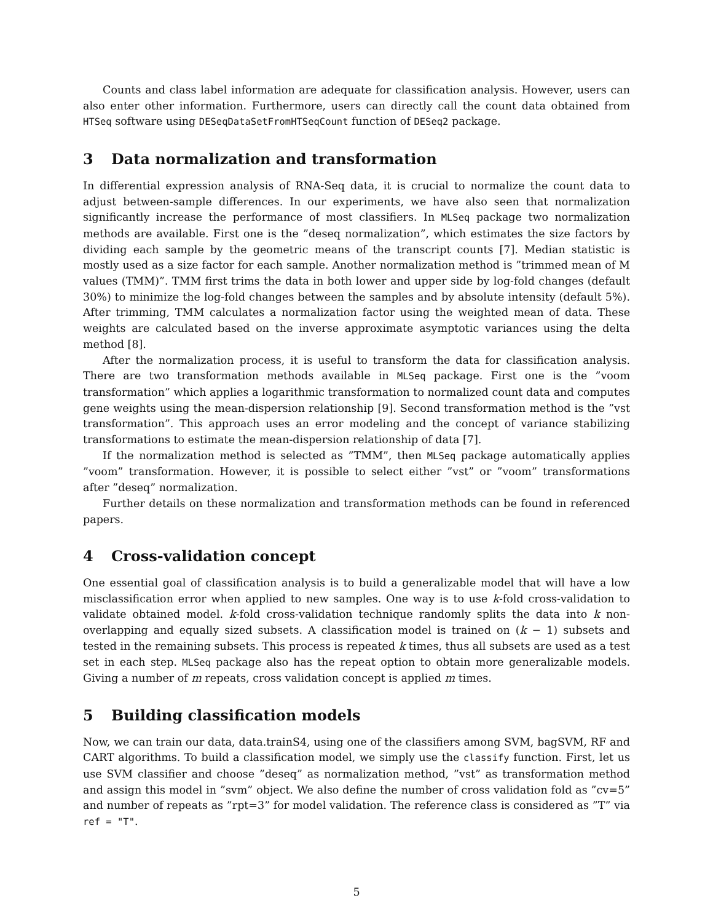Counts and class label information are adequate for classification analysis. However, users can also enter other information. Furthermore, users can directly call the count data obtained from HTSeq software using DESeqDataSetFromHTSeqCount function of DESeq2 package.
3 Data normalization and transformation
In differential expression analysis of RNA-Seq data, it is crucial to normalize the count data to adjust between-sample differences. In our experiments, we have also seen that normalization significantly increase the performance of most classifiers. In MLSeq package two normalization methods are available. First one is the ”deseq normalization”, which estimates the size factors by dividing each sample by the geometric means of the transcript counts [7]. Median statistic is mostly used as a size factor for each sample. Another normalization method is ”trimmed mean of M values (TMM)”. TMM first trims the data in both lower and upper side by log-fold changes (default 30%) to minimize the log-fold changes between the samples and by absolute intensity (default 5%). After trimming, TMM calculates a normalization factor using the weighted mean of data. These weights are calculated based on the inverse approximate asymptotic variances using the delta method [8].
After the normalization process, it is useful to transform the data for classification analysis. There are two transformation methods available in MLSeq package. First one is the ”voom transformation” which applies a logarithmic transformation to normalized count data and computes gene weights using the mean-dispersion relationship [9]. Second transformation method is the ”vst transformation”. This approach uses an error modeling and the concept of variance stabilizing transformations to estimate the mean-dispersion relationship of data [7].
If the normalization method is selected as ”TMM”, then MLSeq package automatically applies ”voom” transformation. However, it is possible to select either ”vst” or ”voom” transformations after ”deseq” normalization.
Further details on these normalization and transformation methods can be found in referenced papers.
4 Cross-validation concept
One essential goal of classification analysis is to build a generalizable model that will have a low misclassification error when applied to new samples. One way is to use k-fold cross-validation to validate obtained model. k-fold cross-validation technique randomly splits the data into k non-overlapping and equally sized subsets. A classification model is trained on (k − 1) subsets and tested in the remaining subsets. This process is repeated k times, thus all subsets are used as a test set in each step. MLSeq package also has the repeat option to obtain more generalizable models. Giving a number of m repeats, cross validation concept is applied m times.
5 Building classification models
Now, we can train our data, data.trainS4, using one of the classifiers among SVM, bagSVM, RF and CART algorithms. To build a classification model, we simply use the classify function. First, let us use SVM classifier and choose ”deseq” as normalization method, ”vst” as transformation method and assign this model in ”svm” object. We also define the number of cross validation fold as ”cv=5” and number of repeats as ”rpt=3” for model validation. The reference class is considered as ”T” via ref = "T".
5